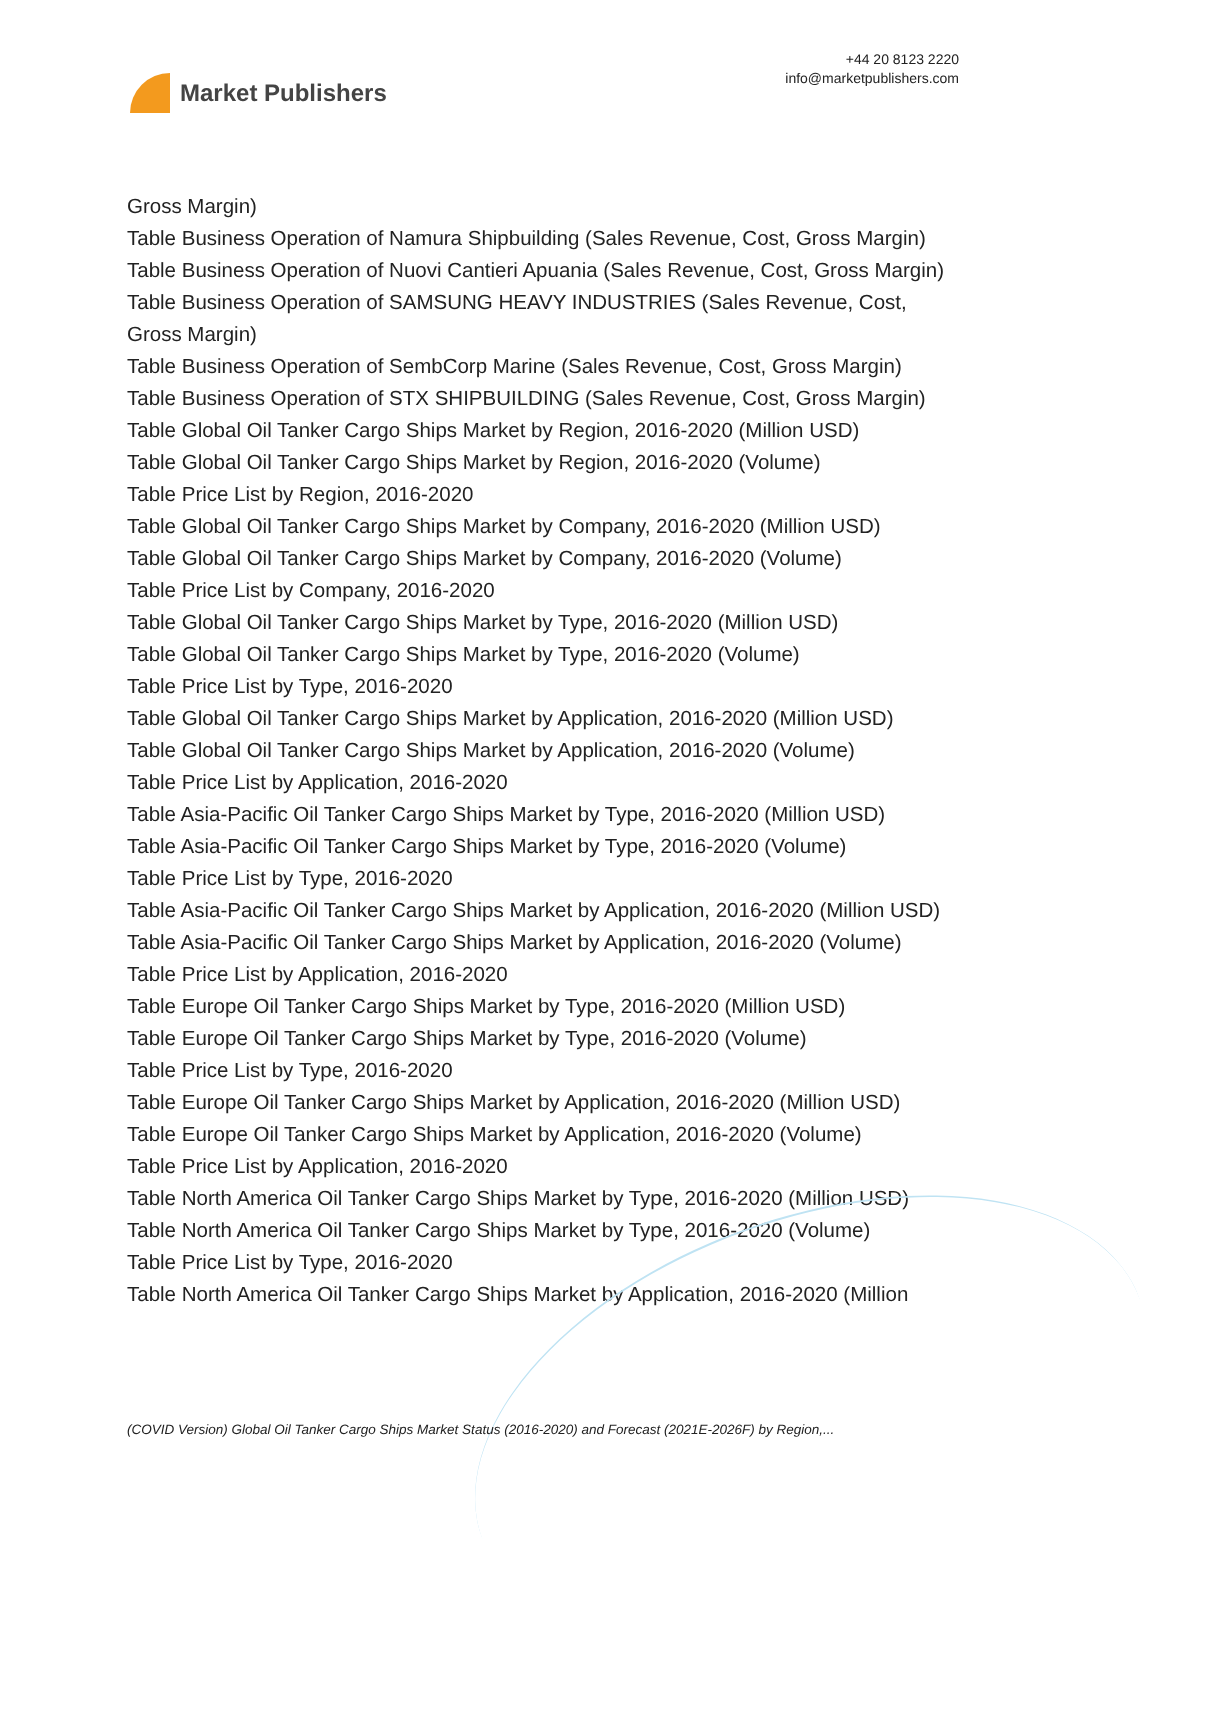Market Publishers
+44 20 8123 2220
info@marketpublishers.com
Gross Margin)
Table Business Operation of Namura Shipbuilding (Sales Revenue, Cost, Gross Margin)
Table Business Operation of Nuovi Cantieri Apuania (Sales Revenue, Cost, Gross Margin)
Table Business Operation of SAMSUNG HEAVY INDUSTRIES (Sales Revenue, Cost, Gross Margin)
Table Business Operation of SembCorp Marine (Sales Revenue, Cost, Gross Margin)
Table Business Operation of STX SHIPBUILDING (Sales Revenue, Cost, Gross Margin)
Table Global Oil Tanker Cargo Ships Market by Region, 2016-2020 (Million USD)
Table Global Oil Tanker Cargo Ships Market by Region, 2016-2020 (Volume)
Table Price List by Region, 2016-2020
Table Global Oil Tanker Cargo Ships Market by Company, 2016-2020 (Million USD)
Table Global Oil Tanker Cargo Ships Market by Company, 2016-2020 (Volume)
Table Price List by Company, 2016-2020
Table Global Oil Tanker Cargo Ships Market by Type, 2016-2020 (Million USD)
Table Global Oil Tanker Cargo Ships Market by Type, 2016-2020 (Volume)
Table Price List by Type, 2016-2020
Table Global Oil Tanker Cargo Ships Market by Application, 2016-2020 (Million USD)
Table Global Oil Tanker Cargo Ships Market by Application, 2016-2020 (Volume)
Table Price List by Application, 2016-2020
Table Asia-Pacific Oil Tanker Cargo Ships Market by Type, 2016-2020 (Million USD)
Table Asia-Pacific Oil Tanker Cargo Ships Market by Type, 2016-2020 (Volume)
Table Price List by Type, 2016-2020
Table Asia-Pacific Oil Tanker Cargo Ships Market by Application, 2016-2020 (Million USD)
Table Asia-Pacific Oil Tanker Cargo Ships Market by Application, 2016-2020 (Volume)
Table Price List by Application, 2016-2020
Table Europe Oil Tanker Cargo Ships Market by Type, 2016-2020 (Million USD)
Table Europe Oil Tanker Cargo Ships Market by Type, 2016-2020 (Volume)
Table Price List by Type, 2016-2020
Table Europe Oil Tanker Cargo Ships Market by Application, 2016-2020 (Million USD)
Table Europe Oil Tanker Cargo Ships Market by Application, 2016-2020 (Volume)
Table Price List by Application, 2016-2020
Table North America Oil Tanker Cargo Ships Market by Type, 2016-2020 (Million USD)
Table North America Oil Tanker Cargo Ships Market by Type, 2016-2020 (Volume)
Table Price List by Type, 2016-2020
Table North America Oil Tanker Cargo Ships Market by Application, 2016-2020 (Million
(COVID Version) Global Oil Tanker Cargo Ships Market Status (2016-2020) and Forecast (2021E-2026F) by Region,...